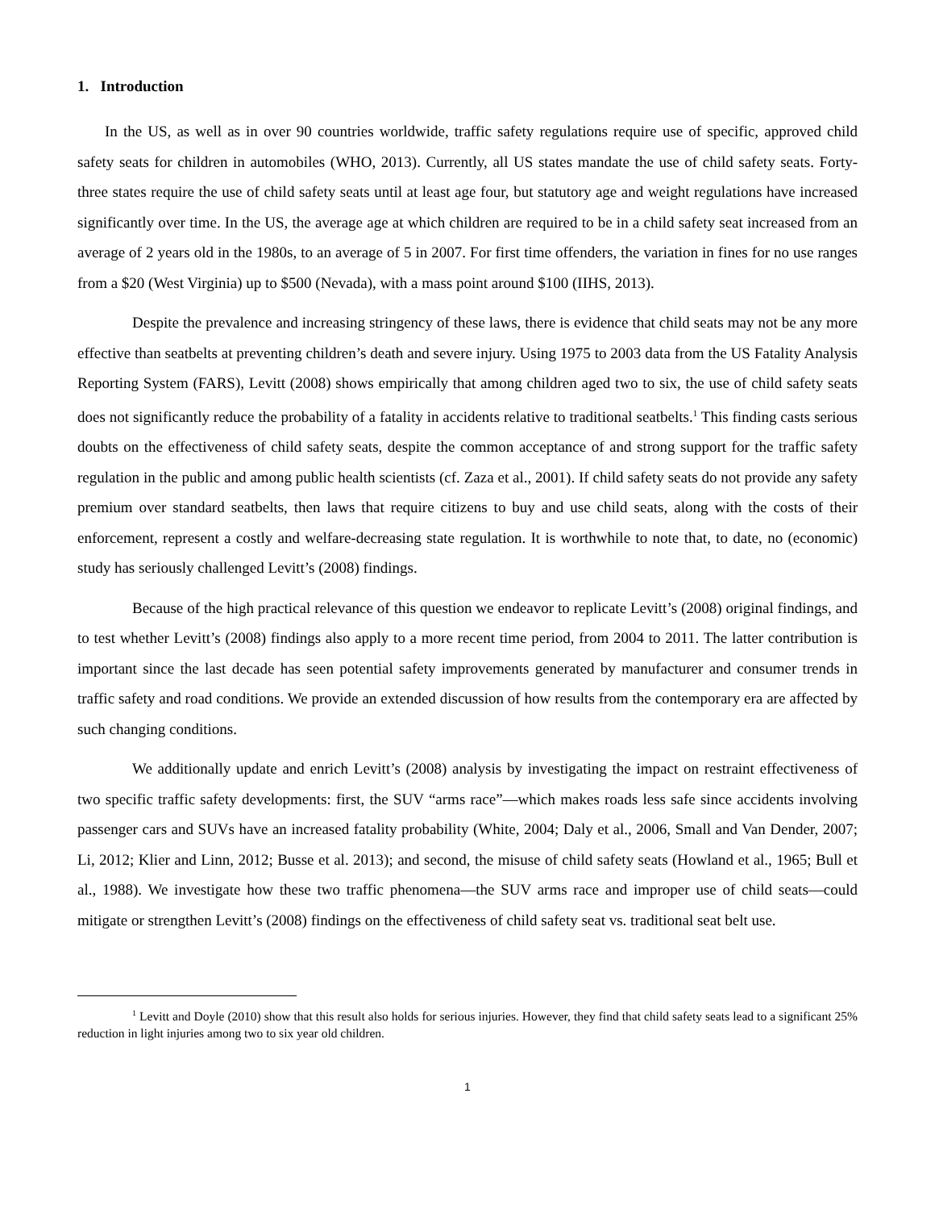1. Introduction
In the US, as well as in over 90 countries worldwide, traffic safety regulations require use of specific, approved child safety seats for children in automobiles (WHO, 2013). Currently, all US states mandate the use of child safety seats. Forty-three states require the use of child safety seats until at least age four, but statutory age and weight regulations have increased significantly over time. In the US, the average age at which children are required to be in a child safety seat increased from an average of 2 years old in the 1980s, to an average of 5 in 2007. For first time offenders, the variation in fines for no use ranges from a $20 (West Virginia) up to $500 (Nevada), with a mass point around $100 (IIHS, 2013).
Despite the prevalence and increasing stringency of these laws, there is evidence that child seats may not be any more effective than seatbelts at preventing children’s death and severe injury. Using 1975 to 2003 data from the US Fatality Analysis Reporting System (FARS), Levitt (2008) shows empirically that among children aged two to six, the use of child safety seats does not significantly reduce the probability of a fatality in accidents relative to traditional seatbelts.<sup>1</sup> This finding casts serious doubts on the effectiveness of child safety seats, despite the common acceptance of and strong support for the traffic safety regulation in the public and among public health scientists (cf. Zaza et al., 2001). If child safety seats do not provide any safety premium over standard seatbelts, then laws that require citizens to buy and use child seats, along with the costs of their enforcement, represent a costly and welfare-decreasing state regulation. It is worthwhile to note that, to date, no (economic) study has seriously challenged Levitt’s (2008) findings.
Because of the high practical relevance of this question we endeavor to replicate Levitt’s (2008) original findings, and to test whether Levitt’s (2008) findings also apply to a more recent time period, from 2004 to 2011. The latter contribution is important since the last decade has seen potential safety improvements generated by manufacturer and consumer trends in traffic safety and road conditions. We provide an extended discussion of how results from the contemporary era are affected by such changing conditions.
We additionally update and enrich Levitt’s (2008) analysis by investigating the impact on restraint effectiveness of two specific traffic safety developments: first, the SUV “arms race”—which makes roads less safe since accidents involving passenger cars and SUVs have an increased fatality probability (White, 2004; Daly et al., 2006, Small and Van Dender, 2007; Li, 2012; Klier and Linn, 2012; Busse et al. 2013); and second, the misuse of child safety seats (Howland et al., 1965; Bull et al., 1988). We investigate how these two traffic phenomena—the SUV arms race and improper use of child seats—could mitigate or strengthen Levitt’s (2008) findings on the effectiveness of child safety seat vs. traditional seat belt use.
<sup>1</sup> Levitt and Doyle (2010) show that this result also holds for serious injuries. However, they find that child safety seats lead to a significant 25% reduction in light injuries among two to six year old children.
1